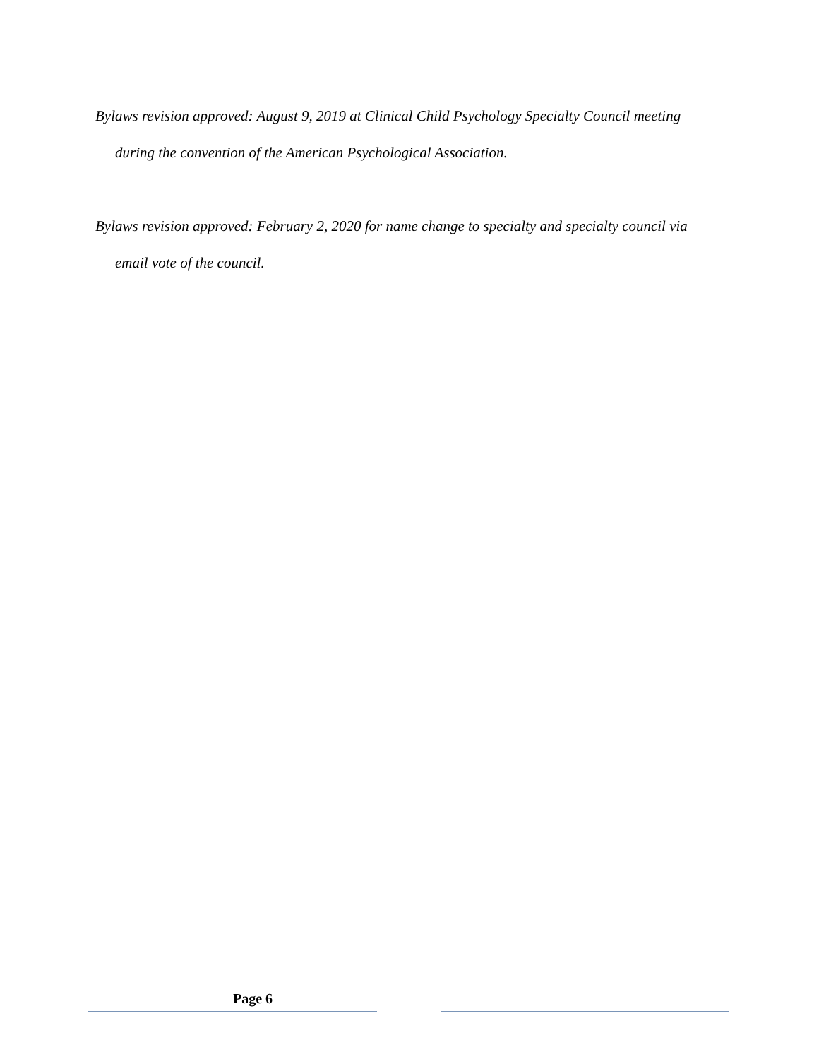Bylaws revision approved: August 9, 2019 at Clinical Child Psychology Specialty Council meeting during the convention of the American Psychological Association.
Bylaws revision approved: February 2, 2020 for name change to specialty and specialty council via email vote of the council.
Page 6